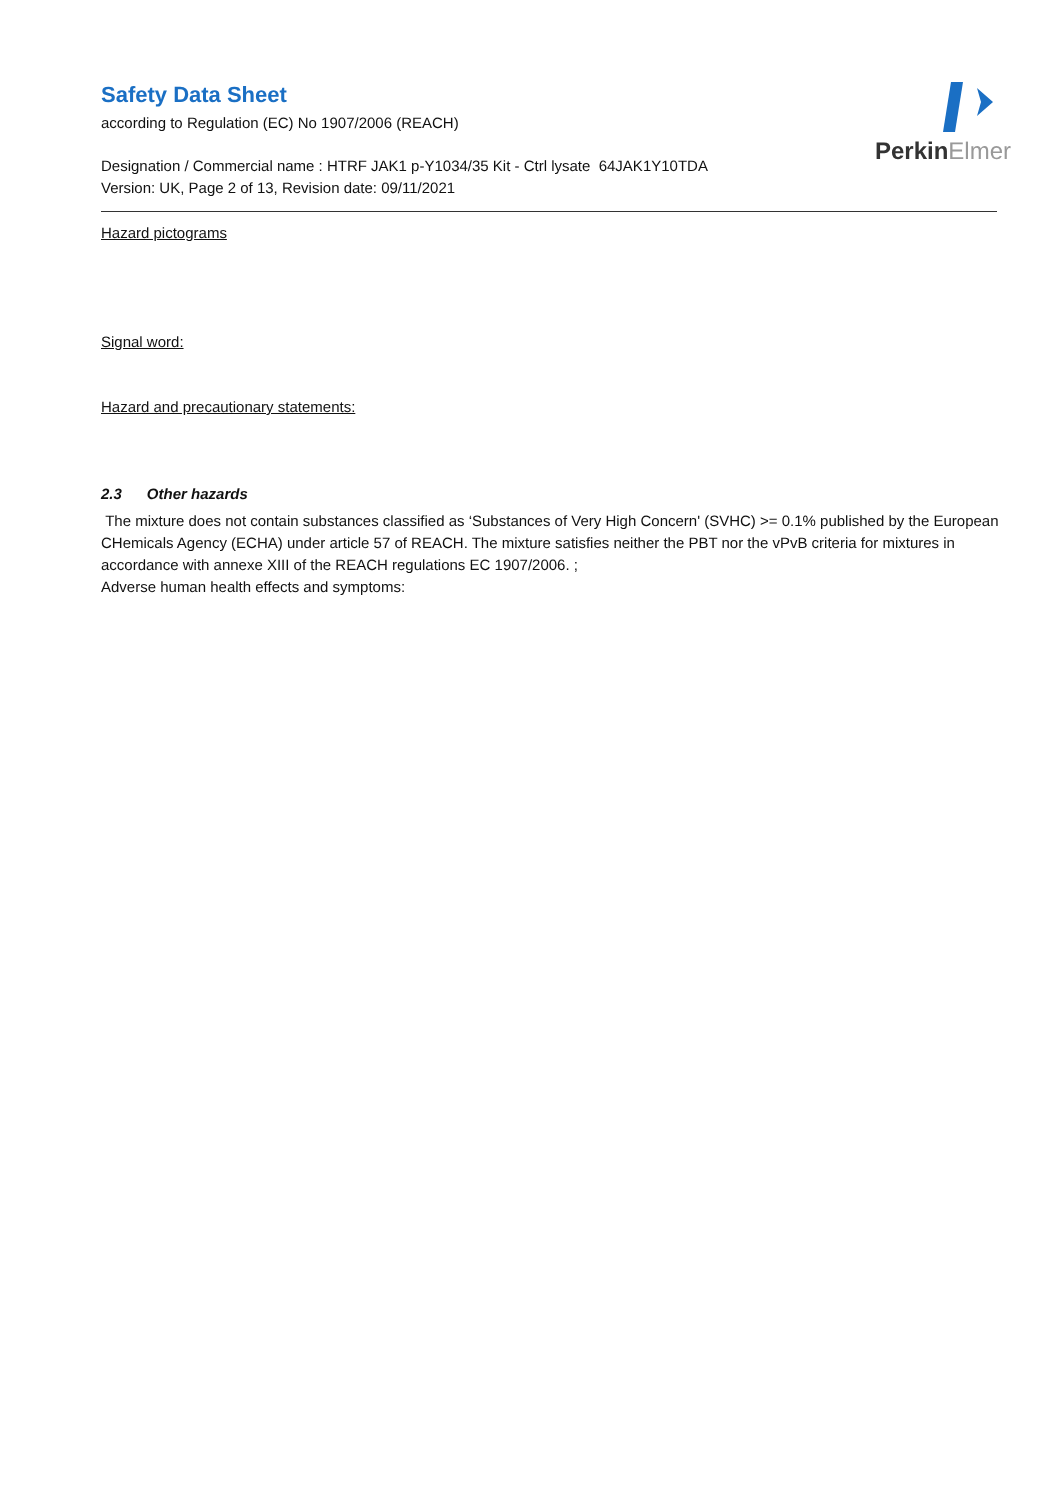PerkinElmer
Safety Data Sheet
according to Regulation (EC) No 1907/2006 (REACH)
Designation / Commercial name : HTRF JAK1 p-Y1034/35 Kit - Ctrl lysate 64JAK1Y10TDA
Version: UK, Page 2 of 13, Revision date: 09/11/2021
Hazard pictograms
Signal word:
Hazard and precautionary statements:
2.3 Other hazards
The mixture does not contain substances classified as ‘Substances of Very High Concern' (SVHC) >= 0.1% published by the European CHemicals Agency (ECHA) under article 57 of REACH. The mixture satisfies neither the PBT nor the vPvB criteria for mixtures in accordance with annexe XIII of the REACH regulations EC 1907/2006. ;
Adverse human health effects and symptoms: